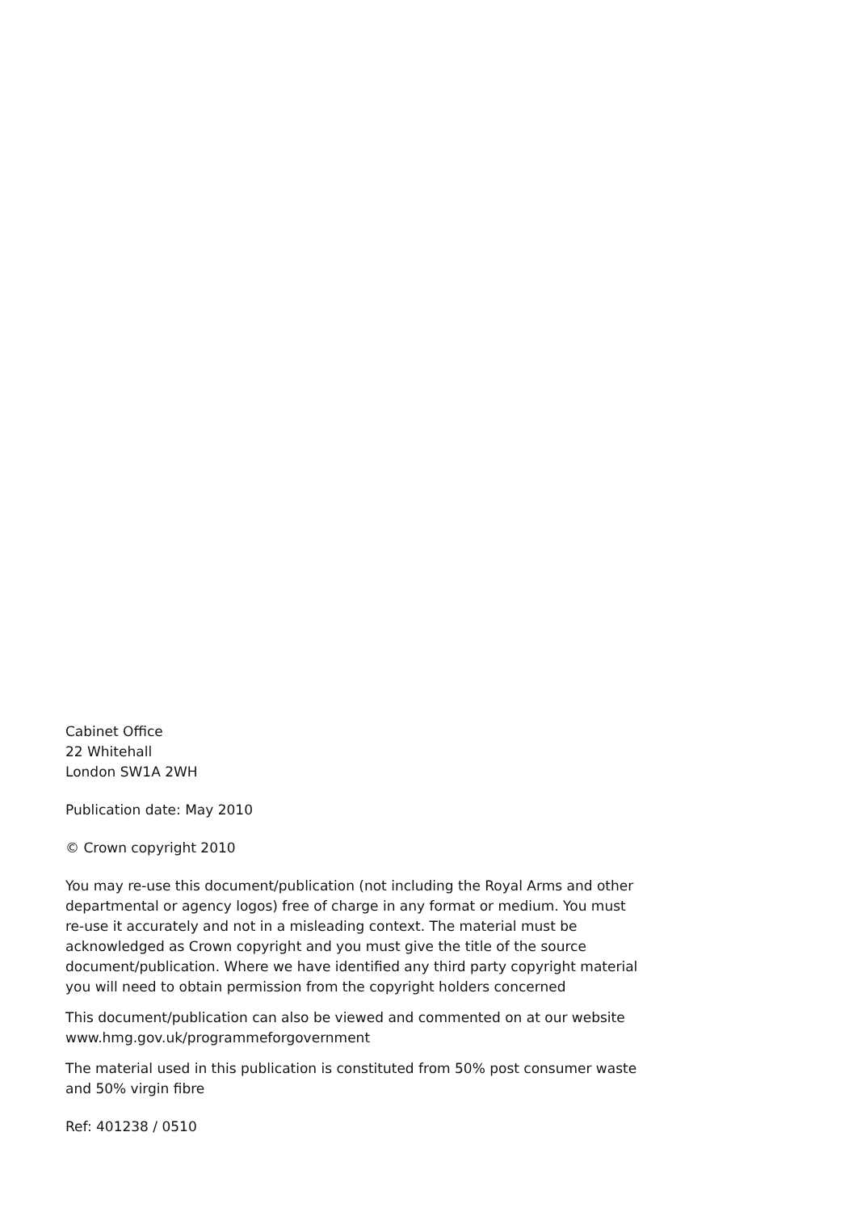Cabinet Office
22 Whitehall
London SW1A 2WH
Publication date: May 2010
© Crown copyright 2010
You may re-use this document/publication (not including the Royal Arms and other departmental or agency logos) free of charge in any format or medium. You must re-use it accurately and not in a misleading context. The material must be acknowledged as Crown copyright and you must give the title of the source document/publication. Where we have identified any third party copyright material you will need to obtain permission from the copyright holders concerned
This document/publication can also be viewed and commented on at our website www.hmg.gov.uk/programmeforgovernment
The material used in this publication is constituted from 50% post consumer waste and 50% virgin fibre
Ref: 401238 / 0510